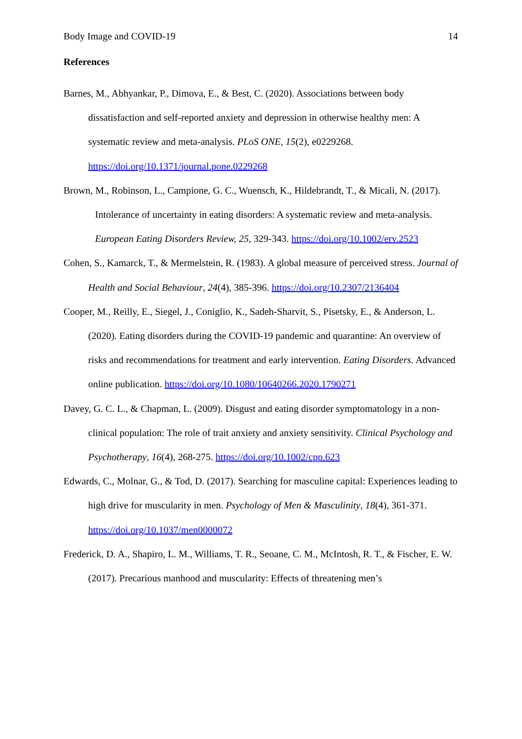Body Image and COVID-19 14
References
Barnes, M., Abhyankar, P., Dimova, E., & Best, C. (2020). Associations between body dissatisfaction and self-reported anxiety and depression in otherwise healthy men: A systematic review and meta-analysis. PLoS ONE, 15(2), e0229268. https://doi.org/10.1371/journal.pone.0229268
Brown, M., Robinson, L., Campione, G. C., Wuensch, K., Hildebrandt, T., & Micali, N. (2017). Intolerance of uncertainty in eating disorders: A systematic review and meta-analysis. European Eating Disorders Review, 25, 329-343. https://doi.org/10.1002/erv.2523
Cohen, S., Kamarck, T., & Mermelstein, R. (1983). A global measure of perceived stress. Journal of Health and Social Behaviour, 24(4), 385-396. https://doi.org/10.2307/2136404
Cooper, M., Reilly, E., Siegel, J., Coniglio, K., Sadeh-Sharvit, S., Pisetsky, E., & Anderson, L. (2020). Eating disorders during the COVID-19 pandemic and quarantine: An overview of risks and recommendations for treatment and early intervention. Eating Disorders. Advanced online publication. https://doi.org/10.1080/10640266.2020.1790271
Davey, G. C. L., & Chapman, L. (2009). Disgust and eating disorder symptomatology in a non-clinical population: The role of trait anxiety and anxiety sensitivity. Clinical Psychology and Psychotherapy, 16(4), 268-275. https://doi.org/10.1002/cpp.623
Edwards, C., Molnar, G., & Tod, D. (2017). Searching for masculine capital: Experiences leading to high drive for muscularity in men. Psychology of Men & Masculinity, 18(4), 361-371. https://doi.org/10.1037/men0000072
Frederick, D. A., Shapiro, L. M., Williams, T. R., Seoane, C. M., McIntosh, R. T., & Fischer, E. W. (2017). Precarious manhood and muscularity: Effects of threatening men’s